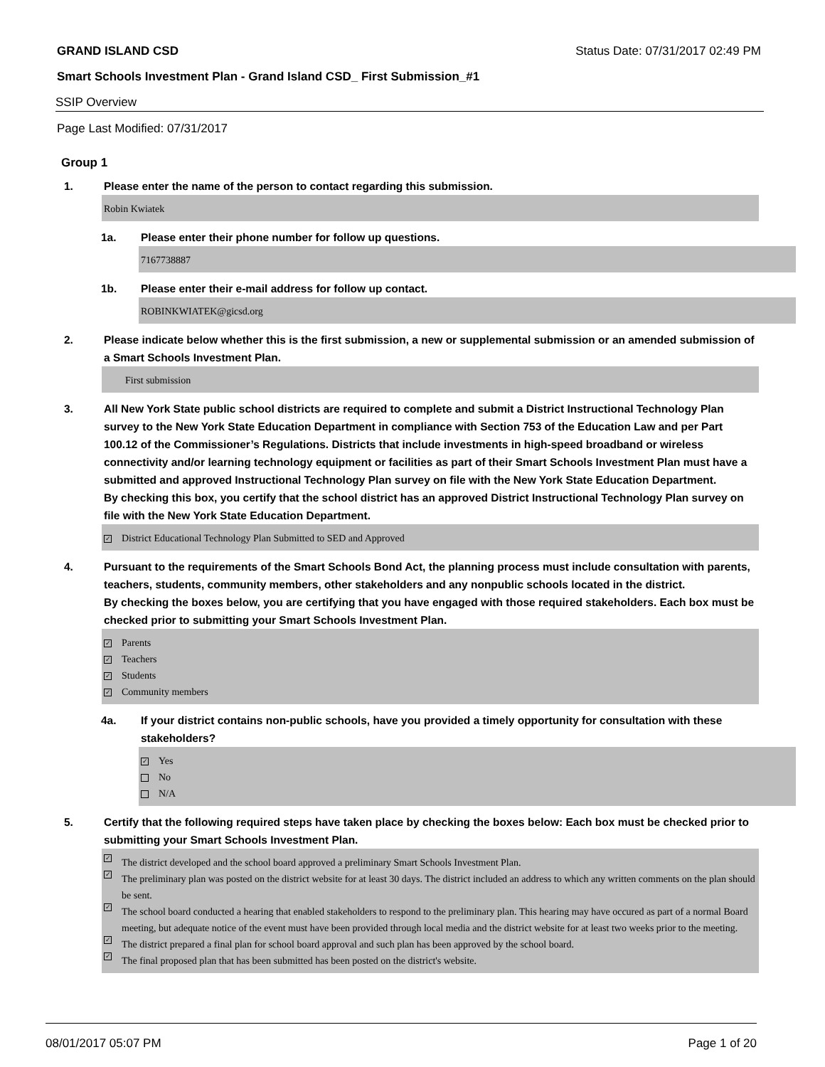GRAND ISLAND CSD Status Date: 07/31/2017 02:49 PM
Smart Schools Investment Plan - Grand Island CSD_ First Submission_#1
SSIP Overview
Page Last Modified: 07/31/2017
Group 1
1. Please enter the name of the person to contact regarding this submission.
Robin Kwiatek
1a. Please enter their phone number for follow up questions.
7167738887
1b. Please enter their e-mail address for follow up contact.
ROBINKWIATEK@gicsd.org
2. Please indicate below whether this is the first submission, a new or supplemental submission or an amended submission of a Smart Schools Investment Plan.
First submission
3. All New York State public school districts are required to complete and submit a District Instructional Technology Plan survey to the New York State Education Department in compliance with Section 753 of the Education Law and per Part 100.12 of the Commissioner’s Regulations. Districts that include investments in high-speed broadband or wireless connectivity and/or learning technology equipment or facilities as part of their Smart Schools Investment Plan must have a submitted and approved Instructional Technology Plan survey on file with the New York State Education Department.
By checking this box, you certify that the school district has an approved District Instructional Technology Plan survey on file with the New York State Education Department.
✓ District Educational Technology Plan Submitted to SED and Approved
4. Pursuant to the requirements of the Smart Schools Bond Act, the planning process must include consultation with parents, teachers, students, community members, other stakeholders and any nonpublic schools located in the district.
By checking the boxes below, you are certifying that you have engaged with those required stakeholders. Each box must be checked prior to submitting your Smart Schools Investment Plan.
✓ Parents
✓ Teachers
✓ Students
✓ Community members
4a. If your district contains non-public schools, have you provided a timely opportunity for consultation with these stakeholders?
✓ Yes
No
N/A
5. Certify that the following required steps have taken place by checking the boxes below: Each box must be checked prior to submitting your Smart Schools Investment Plan.
✓ The district developed and the school board approved a preliminary Smart Schools Investment Plan.
✓ The preliminary plan was posted on the district website for at least 30 days. The district included an address to which any written comments on the plan should be sent.
✓ The school board conducted a hearing that enabled stakeholders to respond to the preliminary plan. This hearing may have occured as part of a normal Board meeting, but adequate notice of the event must have been provided through local media and the district website for at least two weeks prior to the meeting.
✓ The district prepared a final plan for school board approval and such plan has been approved by the school board.
✓ The final proposed plan that has been submitted has been posted on the district's website.
08/01/2017 05:07 PM Page 1 of 20